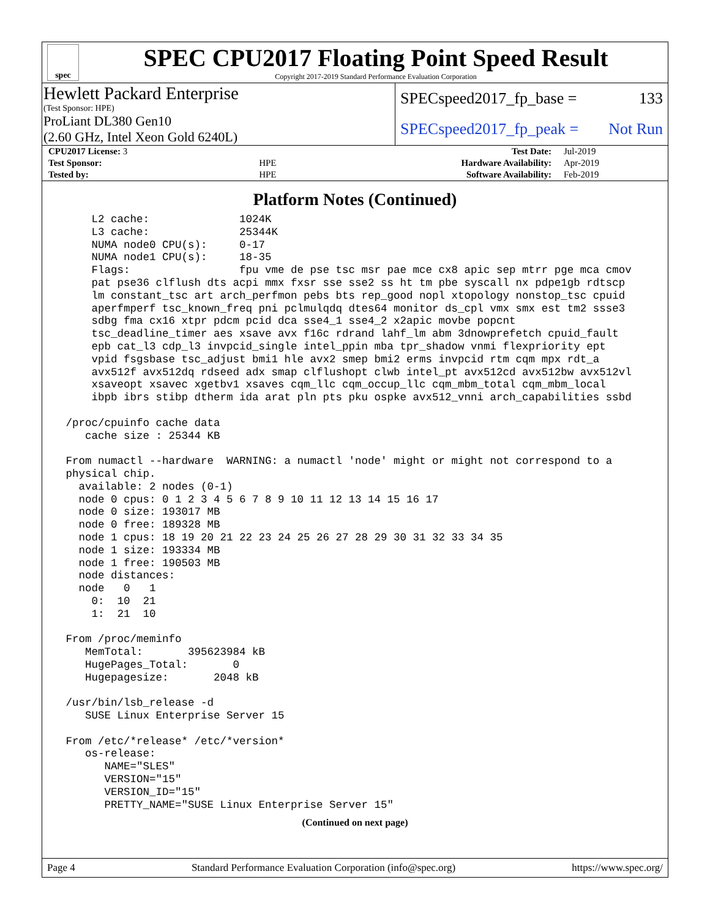spec
SPEC CPU2017 Floating Point Speed Result
Copyright 2017-2019 Standard Performance Evaluation Corporation
Hewlett Packard Enterprise
(Test Sponsor: HPE)
SPECspeed2017_fp_base = 133
ProLiant DL380 Gen10
(2.60 GHz, Intel Xeon Gold 6240L)
SPECspeed2017_fp_peak = Not Run
| CPU2017 License: 3 | | Test Date: | Jul-2019 |
| Test Sponsor: | HPE | Hardware Availability: | Apr-2019 |
| Tested by: | HPE | Software Availability: | Feb-2019 |
Platform Notes (Continued)
     L2 cache:              1024K
     L3 cache:              25344K
     NUMA node0 CPU(s):     0-17
     NUMA node1 CPU(s):     18-35
     Flags:                 fpu vme de pse tsc msr pae mce cx8 apic sep mtrr pge mca cmov
     pat pse36 clflush dts acpi mmx fxsr sse sse2 ss ht tm pbe syscall nx pdpe1gb rdtscp
     lm constant_tsc art arch_perfmon pebs bts rep_good nopl xtopology nonstop_tsc cpuid
     aperfmperf tsc_known_freq pni pclmulqdq dtes64 monitor ds_cpl vmx smx est tm2 ssse3
     sdbg fma cx16 xtpr pdcm pcid dca sse4_1 sse4_2 x2apic movbe popcnt
     tsc_deadline_timer aes xsave avx f16c rdrand lahf_lm abm 3dnowprefetch cpuid_fault
     epb cat_l3 cdp_l3 invpcid_single intel_ppin mba tpr_shadow vnmi flexpriority ept
     vpid fsgsbase tsc_adjust bmi1 hle avx2 smep bmi2 erms invpcid rtm cqm mpx rdt_a
     avx512f avx512dq rdseed adx smap clflushopt clwb intel_pt avx512cd avx512bw avx512vl
     xsaveopt xsavec xgetbv1 xsaves cqm_llc cqm_occup_llc cqm_mbm_total cqm_mbm_local
     ibpb ibrs stibp dtherm ida arat pln pts pku ospke avx512_vnni arch_capabilities ssbd

 /proc/cpuinfo cache data
    cache size : 25344 KB

 From numactl --hardware  WARNING: a numactl 'node' might or might not correspond to a
 physical chip.
   available: 2 nodes (0-1)
   node 0 cpus: 0 1 2 3 4 5 6 7 8 9 10 11 12 13 14 15 16 17
   node 0 size: 193017 MB
   node 0 free: 189328 MB
   node 1 cpus: 18 19 20 21 22 23 24 25 26 27 28 29 30 31 32 33 34 35
   node 1 size: 193334 MB
   node 1 free: 190503 MB
   node distances:
   node   0   1
     0:  10  21
     1:  21  10

 From /proc/meminfo
    MemTotal:       395623984 kB
    HugePages_Total:       0
    Hugepagesize:       2048 kB

 /usr/bin/lsb_release -d
    SUSE Linux Enterprise Server 15

 From /etc/*release* /etc/*version*
    os-release:
       NAME="SLES"
       VERSION="15"
       VERSION_ID="15"
       PRETTY_NAME="SUSE Linux Enterprise Server 15"
(Continued on next page)
Page 4 Standard Performance Evaluation Corporation (info@spec.org) https://www.spec.org/